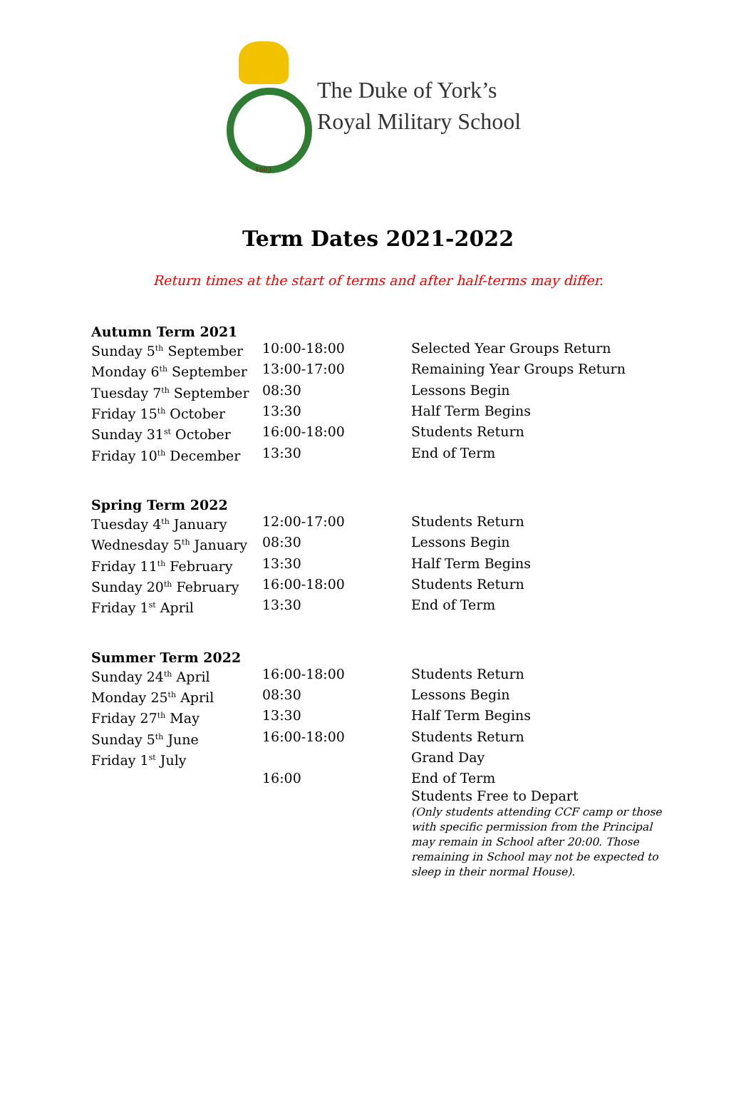1803
The Duke of York’s
Royal Military School
Term Dates 2021-2022
Return times at the start of terms and after half-terms may differ.
| Autumn Term 2021 | | |
| --- | --- | --- |
| Sunday 5<sup>th</sup> September | 10:00-18:00 | Selected Year Groups Return |
| Monday 6<sup>th</sup> September | 13:00-17:00 | Remaining Year Groups Return |
| Tuesday 7<sup>th</sup> September | 08:30 | Lessons Begin |
| Friday 15<sup>th</sup> October | 13:30 | Half Term Begins |
| Sunday 31<sup>st</sup> October | 16:00-18:00 | Students Return |
| Friday 10<sup>th</sup> December | 13:30 | End of Term |
| Spring Term 2022 | | |
| --- | --- | --- |
| Tuesday 4<sup>th</sup> January | 12:00-17:00 | Students Return |
| Wednesday 5<sup>th</sup> January | 08:30 | Lessons Begin |
| Friday 11<sup>th</sup> February | 13:30 | Half Term Begins |
| Sunday 20<sup>th</sup> February | 16:00-18:00 | Students Return |
| Friday 1<sup>st</sup> April | 13:30 | End of Term |
| Summer Term 2022 | | |
| --- | --- | --- |
| Sunday 24<sup>th</sup> April | 16:00-18:00 | Students Return |
| Monday 25<sup>th</sup> April | 08:30 | Lessons Begin |
| Friday 27<sup>th</sup> May | 13:30 | Half Term Begins |
| Sunday 5<sup>th</sup> June | 16:00-18:00 | Students Return |
| Friday 1<sup>st</sup> July | | Grand Day |
| | 16:00 | End of Term |
| | | Students Free to Depart (Only students attending CCF camp or those with specific permission from the Principal may remain in School after 20:00. Those remaining in School may not be expected to sleep in their normal House). |